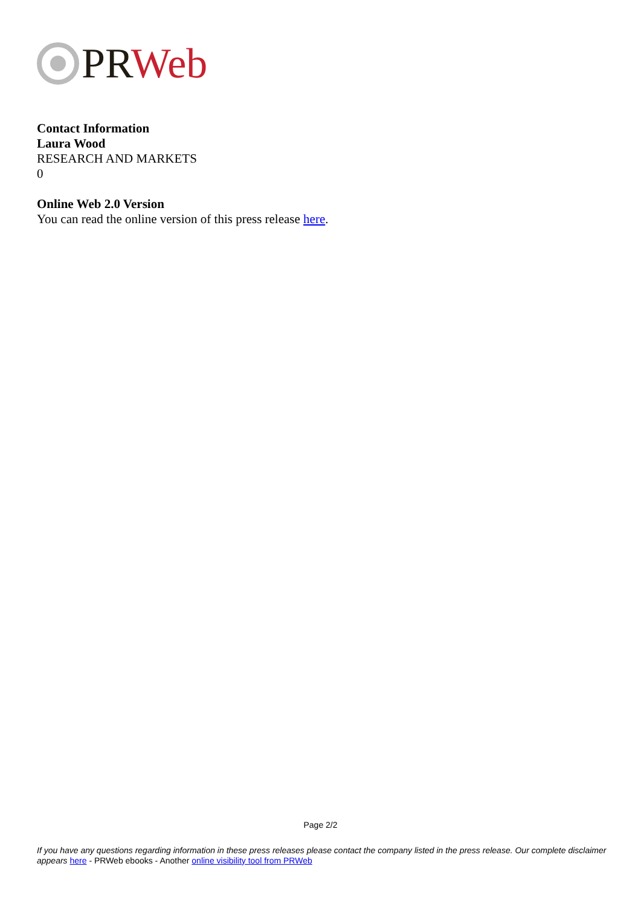PR Web
Contact Information
Laura Wood
RESEARCH AND MARKETS
0
Online Web 2.0 Version
You can read the online version of this press release here.
Page 2/2
If you have any questions regarding information in these press releases please contact the company listed in the press release. Our complete disclaimer appears here - PRWeb ebooks - Another online visibility tool from PRWeb